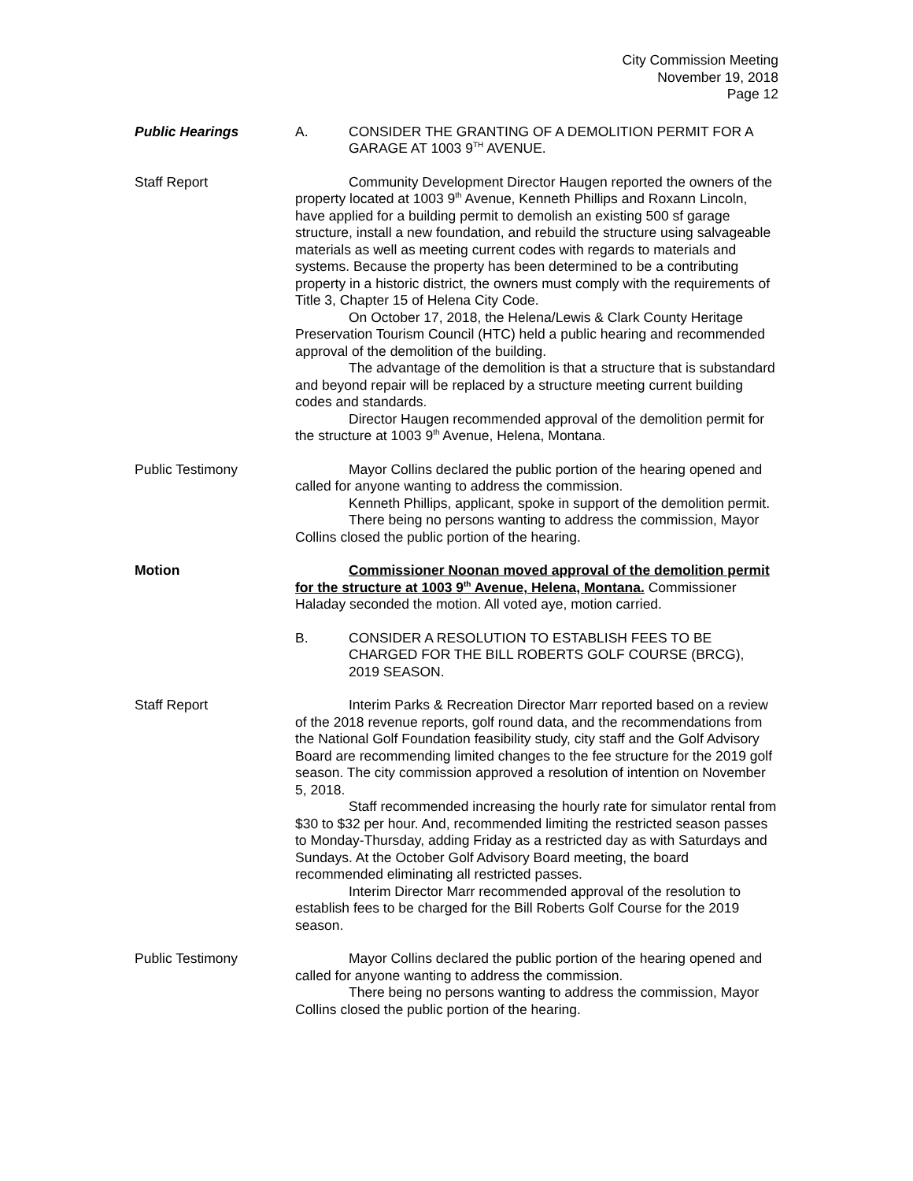City Commission Meeting
November 19, 2018
Page 12
Public Hearings A. CONSIDER THE GRANTING OF A DEMOLITION PERMIT FOR A GARAGE AT 1003 9<sup>TH</sup> AVENUE.
Staff Report Community Development Director Haugen reported the owners of the property located at 1003 9<sup>th</sup> Avenue, Kenneth Phillips and Roxann Lincoln, have applied for a building permit to demolish an existing 500 sf garage structure, install a new foundation, and rebuild the structure using salvageable materials as well as meeting current codes with regards to materials and systems. Because the property has been determined to be a contributing property in a historic district, the owners must comply with the requirements of Title 3, Chapter 15 of Helena City Code.
On October 17, 2018, the Helena/Lewis & Clark County Heritage Preservation Tourism Council (HTC) held a public hearing and recommended approval of the demolition of the building.
The advantage of the demolition is that a structure that is substandard and beyond repair will be replaced by a structure meeting current building codes and standards.
Director Haugen recommended approval of the demolition permit for the structure at 1003 9<sup>th</sup> Avenue, Helena, Montana.
Public Testimony Mayor Collins declared the public portion of the hearing opened and called for anyone wanting to address the commission.
Kenneth Phillips, applicant, spoke in support of the demolition permit.
There being no persons wanting to address the commission, Mayor Collins closed the public portion of the hearing.
Motion Commissioner Noonan moved approval of the demolition permit for the structure at 1003 9<sup>th</sup> Avenue, Helena, Montana. Commissioner Haladay seconded the motion. All voted aye, motion carried.
B. CONSIDER A RESOLUTION TO ESTABLISH FEES TO BE CHARGED FOR THE BILL ROBERTS GOLF COURSE (BRCG), 2019 SEASON.
Staff Report Interim Parks & Recreation Director Marr reported based on a review of the 2018 revenue reports, golf round data, and the recommendations from the National Golf Foundation feasibility study, city staff and the Golf Advisory Board are recommending limited changes to the fee structure for the 2019 golf season. The city commission approved a resolution of intention on November 5, 2018.
Staff recommended increasing the hourly rate for simulator rental from $30 to $32 per hour. And, recommended limiting the restricted season passes to Monday-Thursday, adding Friday as a restricted day as with Saturdays and Sundays. At the October Golf Advisory Board meeting, the board recommended eliminating all restricted passes.
Interim Director Marr recommended approval of the resolution to establish fees to be charged for the Bill Roberts Golf Course for the 2019 season.
Public Testimony Mayor Collins declared the public portion of the hearing opened and called for anyone wanting to address the commission.
There being no persons wanting to address the commission, Mayor Collins closed the public portion of the hearing.